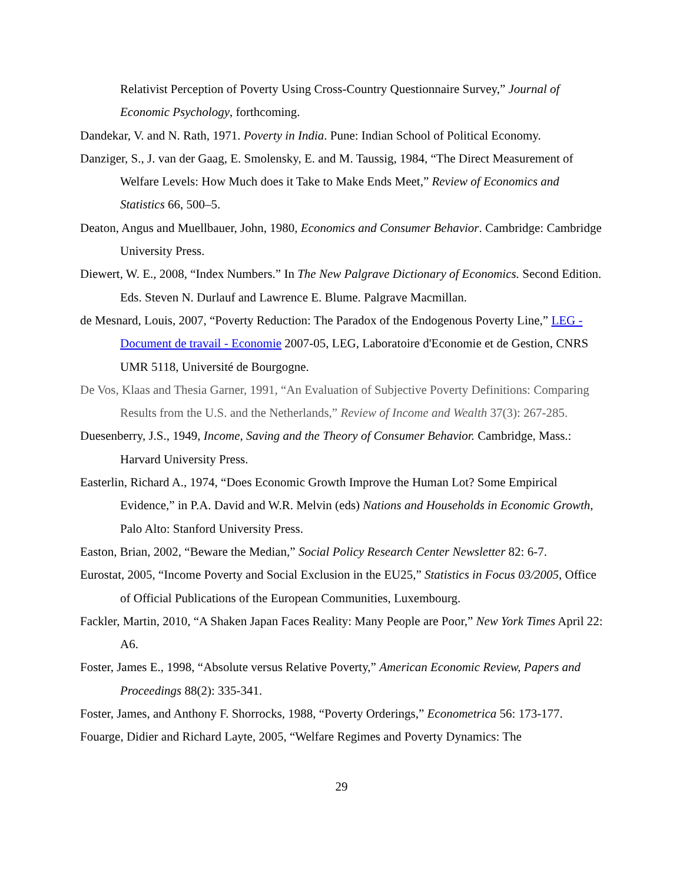Relativist Perception of Poverty Using Cross-Country Questionnaire Survey,” Journal of Economic Psychology, forthcoming.
Dandekar, V. and N. Rath, 1971. Poverty in India. Pune: Indian School of Political Economy.
Danziger, S., J. van der Gaag, E. Smolensky, E. and M. Taussig, 1984, “The Direct Measurement of Welfare Levels: How Much does it Take to Make Ends Meet,” Review of Economics and Statistics 66, 500–5.
Deaton, Angus and Muellbauer, John, 1980, Economics and Consumer Behavior. Cambridge: Cambridge University Press.
Diewert, W. E., 2008, “Index Numbers.” In The New Palgrave Dictionary of Economics. Second Edition. Eds. Steven N. Durlauf and Lawrence E. Blume. Palgrave Macmillan.
de Mesnard, Louis, 2007, “Poverty Reduction: The Paradox of the Endogenous Poverty Line,” LEG - Document de travail - Economie 2007-05, LEG, Laboratoire d'Economie et de Gestion, CNRS UMR 5118, Université de Bourgogne.
De Vos, Klaas and Thesia Garner, 1991, “An Evaluation of Subjective Poverty Definitions: Comparing Results from the U.S. and the Netherlands,” Review of Income and Wealth 37(3): 267-285.
Duesenberry, J.S., 1949, Income, Saving and the Theory of Consumer Behavior. Cambridge, Mass.: Harvard University Press.
Easterlin, Richard A., 1974, “Does Economic Growth Improve the Human Lot? Some Empirical Evidence,” in P.A. David and W.R. Melvin (eds) Nations and Households in Economic Growth, Palo Alto: Stanford University Press.
Easton, Brian, 2002, “Beware the Median,” Social Policy Research Center Newsletter 82: 6-7.
Eurostat, 2005, “Income Poverty and Social Exclusion in the EU25,” Statistics in Focus 03/2005, Office of Official Publications of the European Communities, Luxembourg.
Fackler, Martin, 2010, “A Shaken Japan Faces Reality: Many People are Poor,” New York Times April 22: A6.
Foster, James E., 1998, “Absolute versus Relative Poverty,” American Economic Review, Papers and Proceedings 88(2): 335-341.
Foster, James, and Anthony F. Shorrocks, 1988, “Poverty Orderings,” Econometrica 56: 173-177.
Fouarge, Didier and Richard Layte, 2005, “Welfare Regimes and Poverty Dynamics: The
29